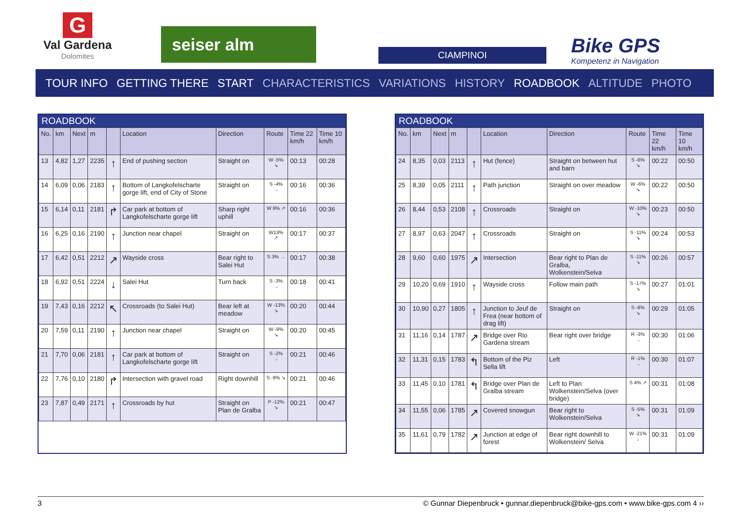G
Val Gardena
Dolomites
seiser alm
CIAMPINOI
Bike GPS
Kompetenz in Navigation
TOUR INFO GETTING THERE START CHARACTERISTICS VARIATIONS HISTORY ROADBOOK ALTITUDE PHOTO
ROADBOOK
| No. | km | Next | m | | Location | Direction | Route | Time 22 km/h | Time 10 km/h |
| --- | --- | --- | --- | --- | --- | --- | --- | --- | --- |
| 13 | 4,82 | 1,27 | 2235 | ↑ | End of pushing section | Straight on | W -5% ↘ | 00:13 | 00:28 |
| 14 | 6,09 | 0,06 | 2183 | ↑ | Bottom of Langkofelscharte gorge lift, end of City of Stone | Straight on | S -4% → | 00:16 | 00:36 |
| 15 | 6,14 | 0,11 | 2181 | ↱ | Car park at bottom of Langkofelscharte gorge lift | Sharp right uphill | W 9% ↗ | 00:16 | 00:36 |
| 16 | 6,25 | 0,16 | 2190 | ↑ | Junction near chapel | Straight on | W13% ↗ | 00:17 | 00:37 |
| 17 | 6,42 | 0,51 | 2212 | ↗ | Wayside cross | Bear right to Salei Hut | S 3% → | 00:17 | 00:38 |
| 18 | 6,92 | 0,51 | 2224 | ↓ | Salei Hut | Turn back | S -3% → | 00:18 | 00:41 |
| 19 | 7,43 | 0,16 | 2212 | ↖ | Crossroads (to Salei Hut) | Bear left at meadow | W -13% ↘ | 00:20 | 00:44 |
| 20 | 7,59 | 0,11 | 2190 | ↑ | Junction near chapel | Straight on | W -9% ↘ | 00:20 | 00:45 |
| 21 | 7,70 | 0,06 | 2181 | ↑ | Car park at bottom of Langkofelscharte gorge lift | Straight on | S -2% → | 00:21 | 00:46 |
| 22 | 7,76 | 0,10 | 2180 | ↱ | Intersection with gravel road | Right downhill | S -9% ↘ | 00:21 | 00:46 |
| 23 | 7,87 | 0,49 | 2171 | ↑ | Crossroads by hut | Straight on Plan de Gralba | P -12% ↘ | 00:21 | 00:47 |
ROADBOOK
| No. | km | Next | m | | Location | Direction | Route | Time 22 km/h | Time 10 km/h |
| --- | --- | --- | --- | --- | --- | --- | --- | --- | --- |
| 24 | 8,35 | 0,03 | 2113 | ↑ | Hut (fence) | Straight on between hut and barn | S -6% ↘ | 00:22 | 00:50 |
| 25 | 8,39 | 0,05 | 2111 | ↑ | Path junction | Straight on over meadow | W -6% ↘ | 00:22 | 00:50 |
| 26 | 8,44 | 0,53 | 2108 | ↑ | Crossroads | Straight on | W -10% ↘ | 00:23 | 00:50 |
| 27 | 8,97 | 0,63 | 2047 | ↑ | Crossroads | Straight on | S -11% ↘ | 00:24 | 00:53 |
| 28 | 9,60 | 0,60 | 1975 | ↗ | Intersection | Bear right to Plan de Gralba, Wolkenstein/Selva | S -11% ↘ | 00:26 | 00:57 |
| 29 | 10,20 | 0,69 | 1910 | ↑ | Wayside cross | Follow main path | S -17% ↘ | 00:27 | 01:01 |
| 30 | 10,90 | 0,27 | 1805 | ↑ | Junction to Jeuf de Frea (near bottom of drag lift) | Straight on | S -8% ↘ | 00:29 | 01:05 |
| 31 | 11,16 | 0,14 | 1787 | ↗ | Bridge over Rio Gardena stream | Bear right over bridge | R -3% → | 00:30 | 01:06 |
| 32 | 11,31 | 0,15 | 1783 | ↰ | Bottom of the Piz Sella lift | Left | R -1% → | 00:30 | 01:07 |
| 33 | 11,45 | 0,10 | 1781 | ↰ | Bridge over Plan de Gralba stream | Left to Plan Wolkenstein/Selva (over bridge) | S 4% ↗ | 00:31 | 01:08 |
| 34 | 11,55 | 0,06 | 1785 | ↗ | Covered snowgun | Bear right to Wolkenstein/Selva | S -5% ↘ | 00:31 | 01:09 |
| 35 | 11,61 | 0,79 | 1782 | ↗ | Junction at edge of forest | Bear right downhill to Wolkenstein/ Selva | W -21% ↓ | 00:31 | 01:09 |
3 © Gunnar Diepenbruck • gunnar.diepenbruck@bike-gps.com • www.bike-gps.com 4 ››